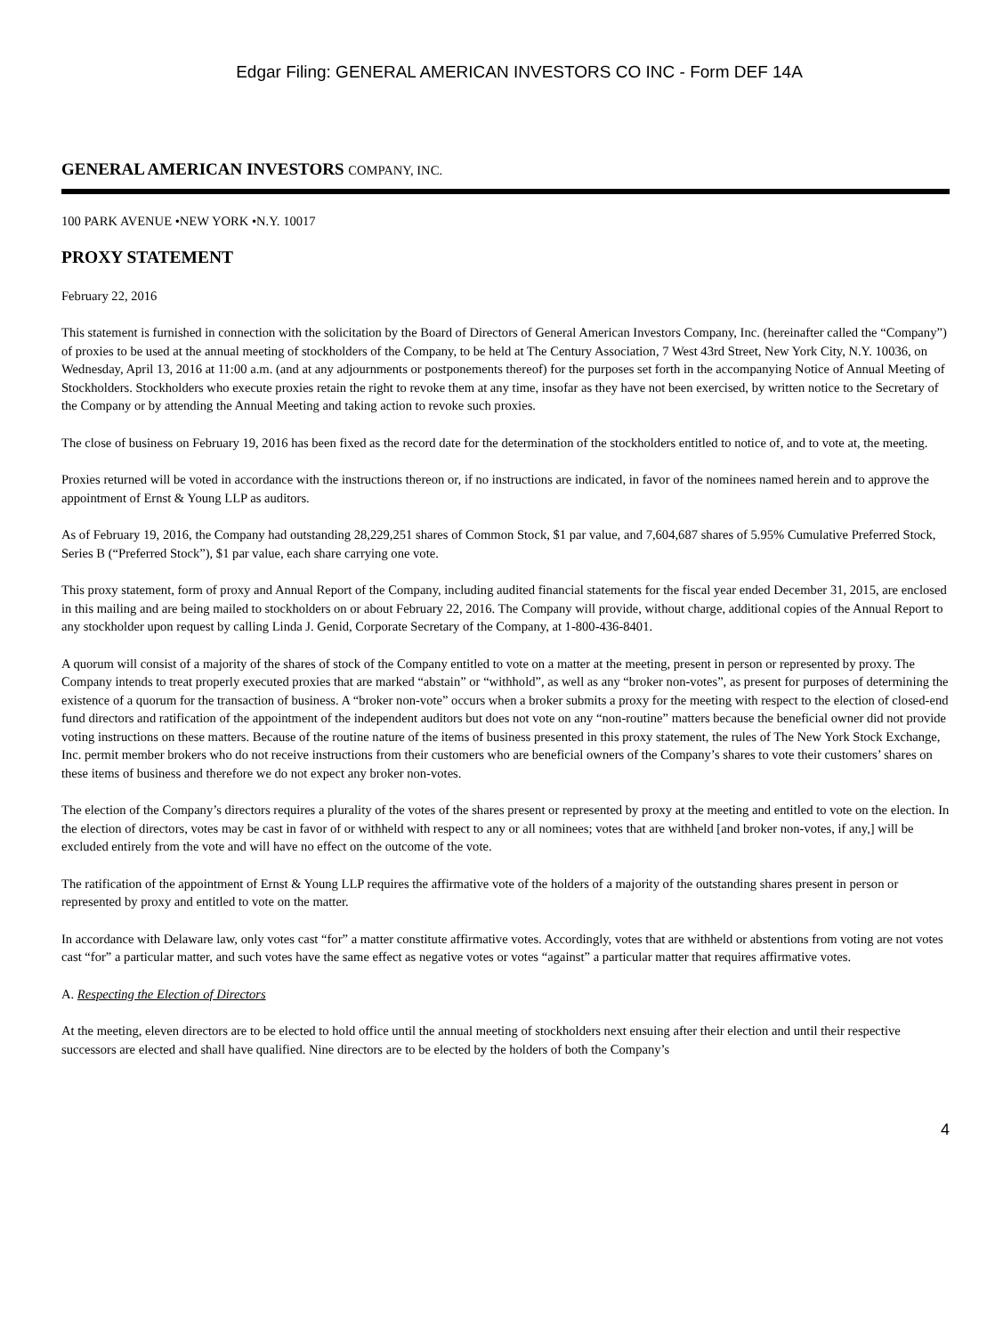Edgar Filing: GENERAL AMERICAN INVESTORS CO INC - Form DEF 14A
GENERAL AMERICAN INVESTORS COMPANY, INC.
100 PARK AVENUE •NEW YORK •N.Y. 10017
PROXY STATEMENT
February 22, 2016
This statement is furnished in connection with the solicitation by the Board of Directors of General American Investors Company, Inc. (hereinafter called the “Company”) of proxies to be used at the annual meeting of stockholders of the Company, to be held at The Century Association, 7 West 43rd Street, New York City, N.Y. 10036, on Wednesday, April 13, 2016 at 11:00 a.m. (and at any adjournments or postponements thereof) for the purposes set forth in the accompanying Notice of Annual Meeting of Stockholders. Stockholders who execute proxies retain the right to revoke them at any time, insofar as they have not been exercised, by written notice to the Secretary of the Company or by attending the Annual Meeting and taking action to revoke such proxies.
The close of business on February 19, 2016 has been fixed as the record date for the determination of the stockholders entitled to notice of, and to vote at, the meeting.
Proxies returned will be voted in accordance with the instructions thereon or, if no instructions are indicated, in favor of the nominees named herein and to approve the appointment of Ernst & Young LLP as auditors.
As of February 19, 2016, the Company had outstanding 28,229,251 shares of Common Stock, $1 par value, and 7,604,687 shares of 5.95% Cumulative Preferred Stock, Series B (“Preferred Stock”), $1 par value, each share carrying one vote.
This proxy statement, form of proxy and Annual Report of the Company, including audited financial statements for the fiscal year ended December 31, 2015, are enclosed in this mailing and are being mailed to stockholders on or about February 22, 2016. The Company will provide, without charge, additional copies of the Annual Report to any stockholder upon request by calling Linda J. Genid, Corporate Secretary of the Company, at 1-800-436-8401.
A quorum will consist of a majority of the shares of stock of the Company entitled to vote on a matter at the meeting, present in person or represented by proxy. The Company intends to treat properly executed proxies that are marked “abstain” or “withhold”, as well as any “broker non-votes”, as present for purposes of determining the existence of a quorum for the transaction of business. A “broker non-vote” occurs when a broker submits a proxy for the meeting with respect to the election of closed-end fund directors and ratification of the appointment of the independent auditors but does not vote on any “non-routine” matters because the beneficial owner did not provide voting instructions on these matters. Because of the routine nature of the items of business presented in this proxy statement, the rules of The New York Stock Exchange, Inc. permit member brokers who do not receive instructions from their customers who are beneficial owners of the Company’s shares to vote their customers’ shares on these items of business and therefore we do not expect any broker non-votes.
The election of the Company’s directors requires a plurality of the votes of the shares present or represented by proxy at the meeting and entitled to vote on the election. In the election of directors, votes may be cast in favor of or withheld with respect to any or all nominees; votes that are withheld [and broker non-votes, if any,] will be excluded entirely from the vote and will have no effect on the outcome of the vote.
The ratification of the appointment of Ernst & Young LLP requires the affirmative vote of the holders of a majority of the outstanding shares present in person or represented by proxy and entitled to vote on the matter.
In accordance with Delaware law, only votes cast “for” a matter constitute affirmative votes. Accordingly, votes that are withheld or abstentions from voting are not votes cast “for” a particular matter, and such votes have the same effect as negative votes or votes “against” a particular matter that requires affirmative votes.
A. Respecting the Election of Directors
At the meeting, eleven directors are to be elected to hold office until the annual meeting of stockholders next ensuing after their election and until their respective successors are elected and shall have qualified. Nine directors are to be elected by the holders of both the Company’s
4